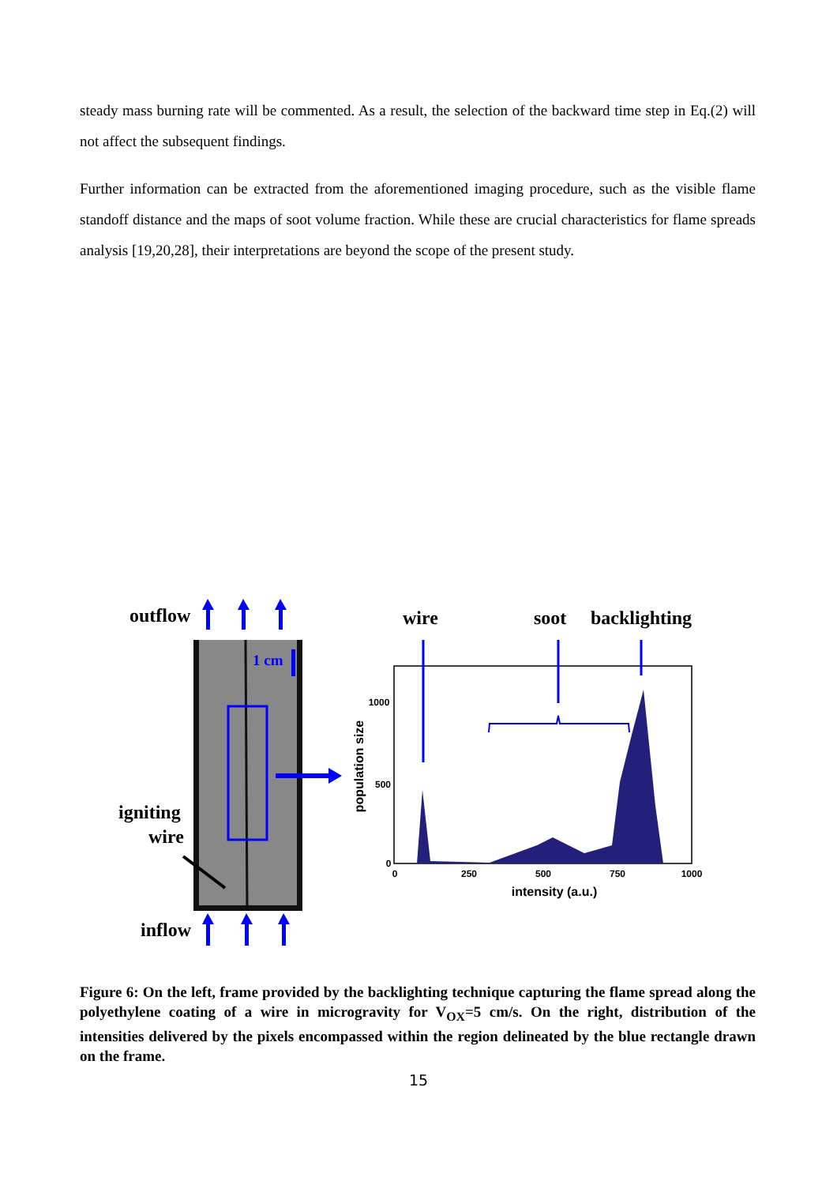steady mass burning rate will be commented. As a result, the selection of the backward time step in Eq.(2) will not affect the subsequent findings.
Further information can be extracted from the aforementioned imaging procedure, such as the visible flame standoff distance and the maps of soot volume fraction. While these are crucial characteristics for flame spreads analysis [19,20,28], their interpretations are beyond the scope of the present study.
outflow
1 cm
igniting
wire
inflow
wire
soot
backlighting
0
250
500
750
1000
1000
500
0
intensity (a.u.)
population size
Figure 6: On the left, frame provided by the backlighting technique capturing the flame spread along the polyethylene coating of a wire in microgravity for V<sub>OX</sub>=5 cm/s. On the right, distribution of the intensities delivered by the pixels encompassed within the region delineated by the blue rectangle drawn on the frame.
15